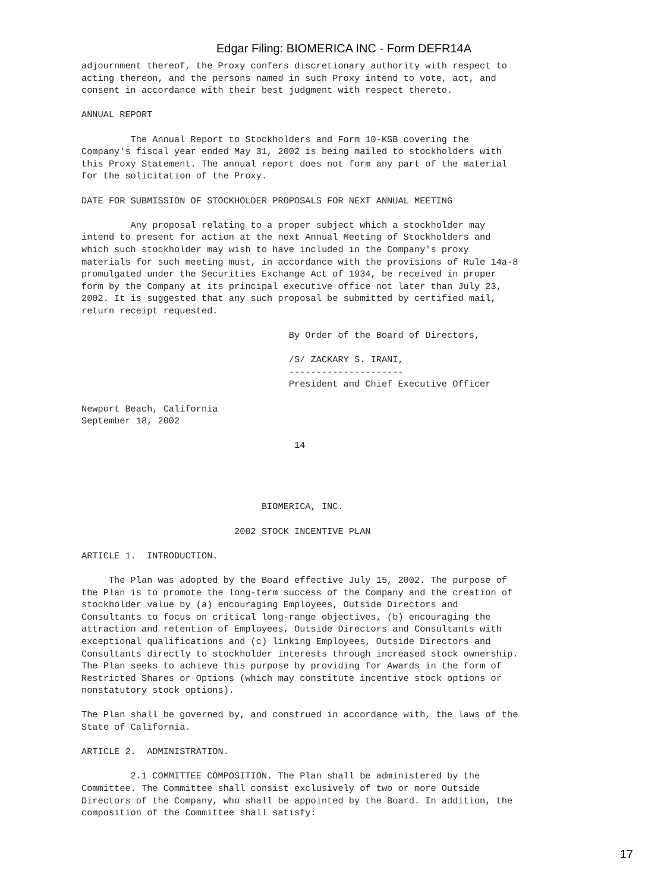Edgar Filing: BIOMERICA INC - Form DEFR14A
adjournment thereof, the Proxy confers discretionary authority with respect to
acting thereon, and the persons named in such Proxy intend to vote, act, and
consent in accordance with their best judgment with respect thereto.

ANNUAL REPORT

         The Annual Report to Stockholders and Form 10-KSB covering the
Company's fiscal year ended May 31, 2002 is being mailed to stockholders with
this Proxy Statement. The annual report does not form any part of the material
for the solicitation of the Proxy.

DATE FOR SUBMISSION OF STOCKHOLDER PROPOSALS FOR NEXT ANNUAL MEETING

         Any proposal relating to a proper subject which a stockholder may
intend to present for action at the next Annual Meeting of Stockholders and
which such stockholder may wish to have included in the Company's proxy
materials for such meeting must, in accordance with the provisions of Rule 14a-8
promulgated under the Securities Exchange Act of 1934, be received in proper
form by the Company at its principal executive office not later than July 23,
2002. It is suggested that any such proposal be submitted by certified mail,
return receipt requested.

                                      By Order of the Board of Directors,

                                      /S/ ZACKARY S. IRANI,
                                      ---------------------
                                      President and Chief Executive Officer

Newport Beach, California
September 18, 2002

                                       14




                                 BIOMERICA, INC.

                            2002 STOCK INCENTIVE PLAN

ARTICLE 1.  INTRODUCTION.

     The Plan was adopted by the Board effective July 15, 2002. The purpose of
the Plan is to promote the long-term success of the Company and the creation of
stockholder value by (a) encouraging Employees, Outside Directors and
Consultants to focus on critical long-range objectives, (b) encouraging the
attraction and retention of Employees, Outside Directors and Consultants with
exceptional qualifications and (c) linking Employees, Outside Directors and
Consultants directly to stockholder interests through increased stock ownership.
The Plan seeks to achieve this purpose by providing for Awards in the form of
Restricted Shares or Options (which may constitute incentive stock options or
nonstatutory stock options).

The Plan shall be governed by, and construed in accordance with, the laws of the
State of California.

ARTICLE 2.  ADMINISTRATION.

         2.1 COMMITTEE COMPOSITION. The Plan shall be administered by the
Committee. The Committee shall consist exclusively of two or more Outside
Directors of the Company, who shall be appointed by the Board. In addition, the
composition of the Committee shall satisfy:
17